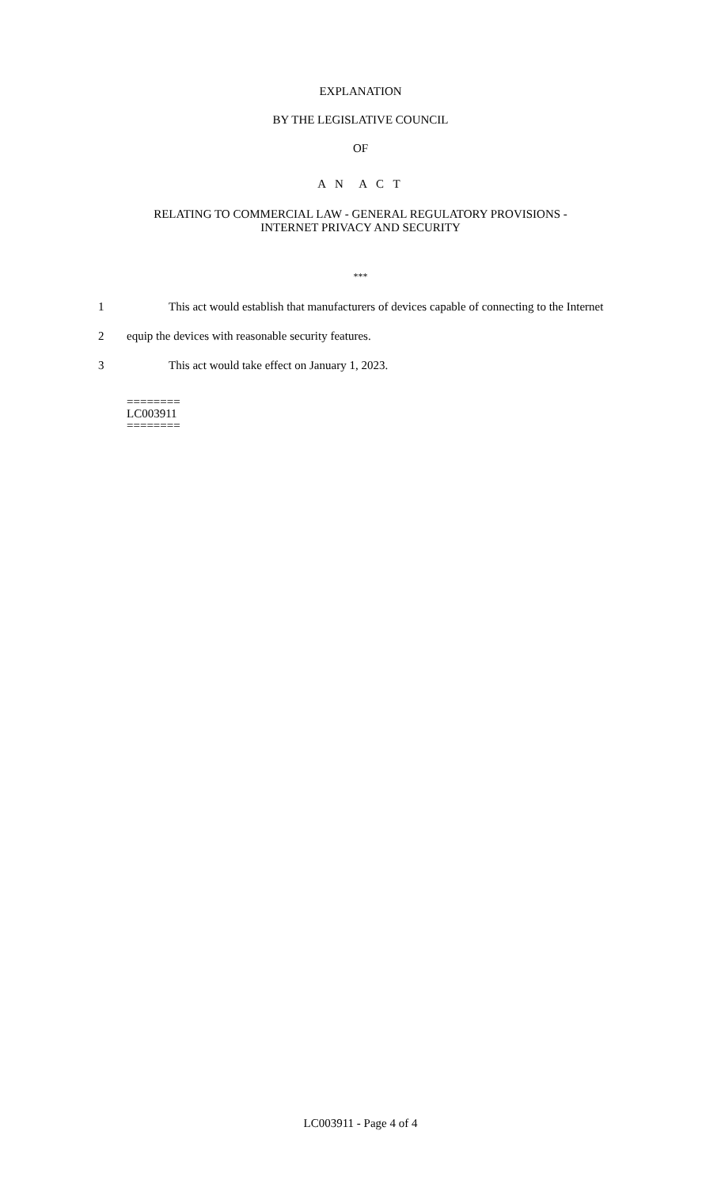EXPLANATION
BY THE LEGISLATIVE COUNCIL
OF
A N A C T
RELATING TO COMMERCIAL LAW - GENERAL REGULATORY PROVISIONS -
INTERNET PRIVACY AND SECURITY
***
1 This act would establish that manufacturers of devices capable of connecting to the Internet
2 equip the devices with reasonable security features.
3 This act would take effect on January 1, 2023.
========
LC003911
========
LC003911 - Page 4 of 4